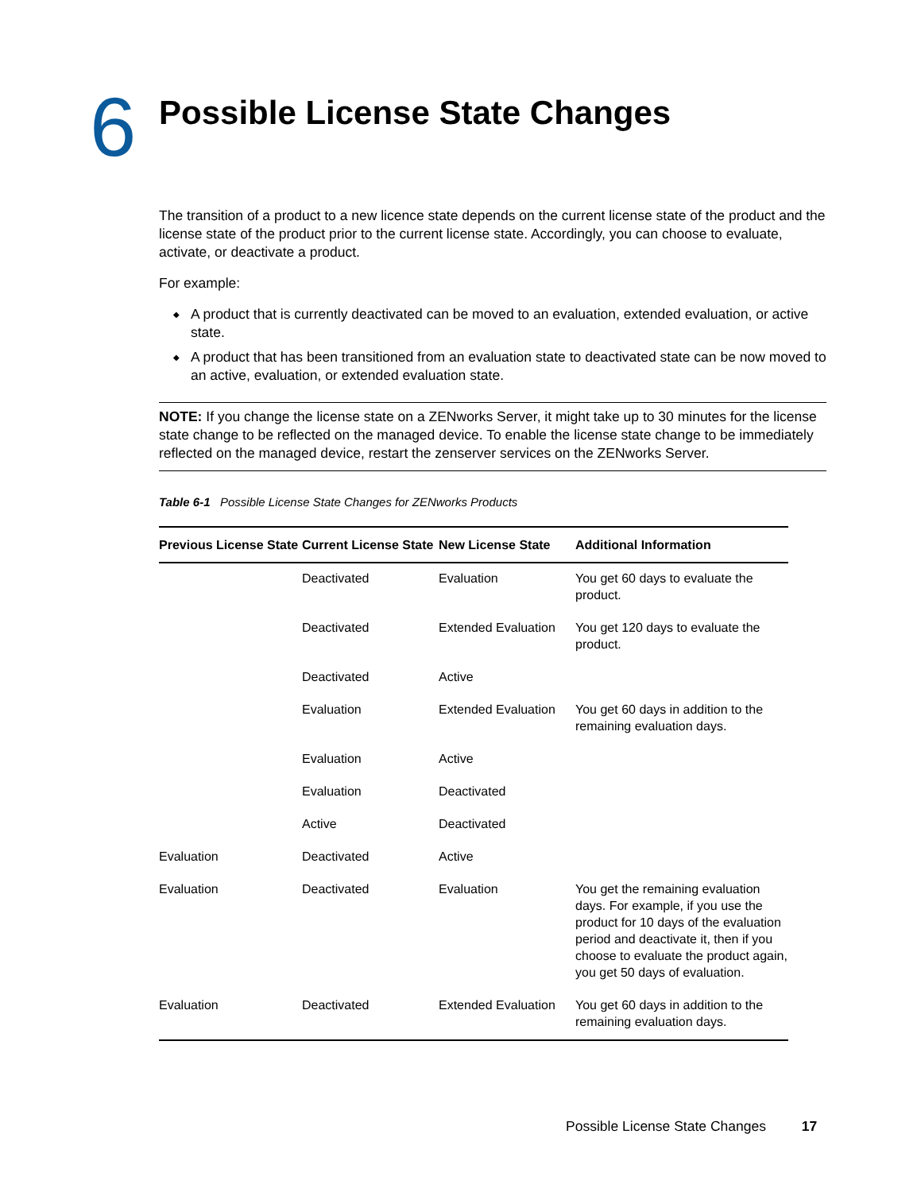6
Possible License State Changes
The transition of a product to a new licence state depends on the current license state of the product and the license state of the product prior to the current license state. Accordingly, you can choose to evaluate, activate, or deactivate a product.
For example:
◆ A product that is currently deactivated can be moved to an evaluation, extended evaluation, or active state.
◆ A product that has been transitioned from an evaluation state to deactivated state can be now moved to an active, evaluation, or extended evaluation state.
NOTE: If you change the license state on a ZENworks Server, it might take up to 30 minutes for the license state change to be reflected on the managed device. To enable the license state change to be immediately reflected on the managed device, restart the zenserver services on the ZENworks Server.
Table 6-1 Possible License State Changes for ZENworks Products
| Previous License State | Current License State | New License State | Additional Information |
| --- | --- | --- | --- |
| | Deactivated | Evaluation | You get 60 days to evaluate the product. |
| | Deactivated | Extended Evaluation | You get 120 days to evaluate the product. |
| | Deactivated | Active | |
| | Evaluation | Extended Evaluation | You get 60 days in addition to the remaining evaluation days. |
| | Evaluation | Active | |
| | Evaluation | Deactivated | |
| | Active | Deactivated | |
| Evaluation | Deactivated | Active | |
| Evaluation | Deactivated | Evaluation | You get the remaining evaluation days. For example, if you use the product for 10 days of the evaluation period and deactivate it, then if you choose to evaluate the product again, you get 50 days of evaluation. |
| Evaluation | Deactivated | Extended Evaluation | You get 60 days in addition to the remaining evaluation days. |
Possible License State Changes 17